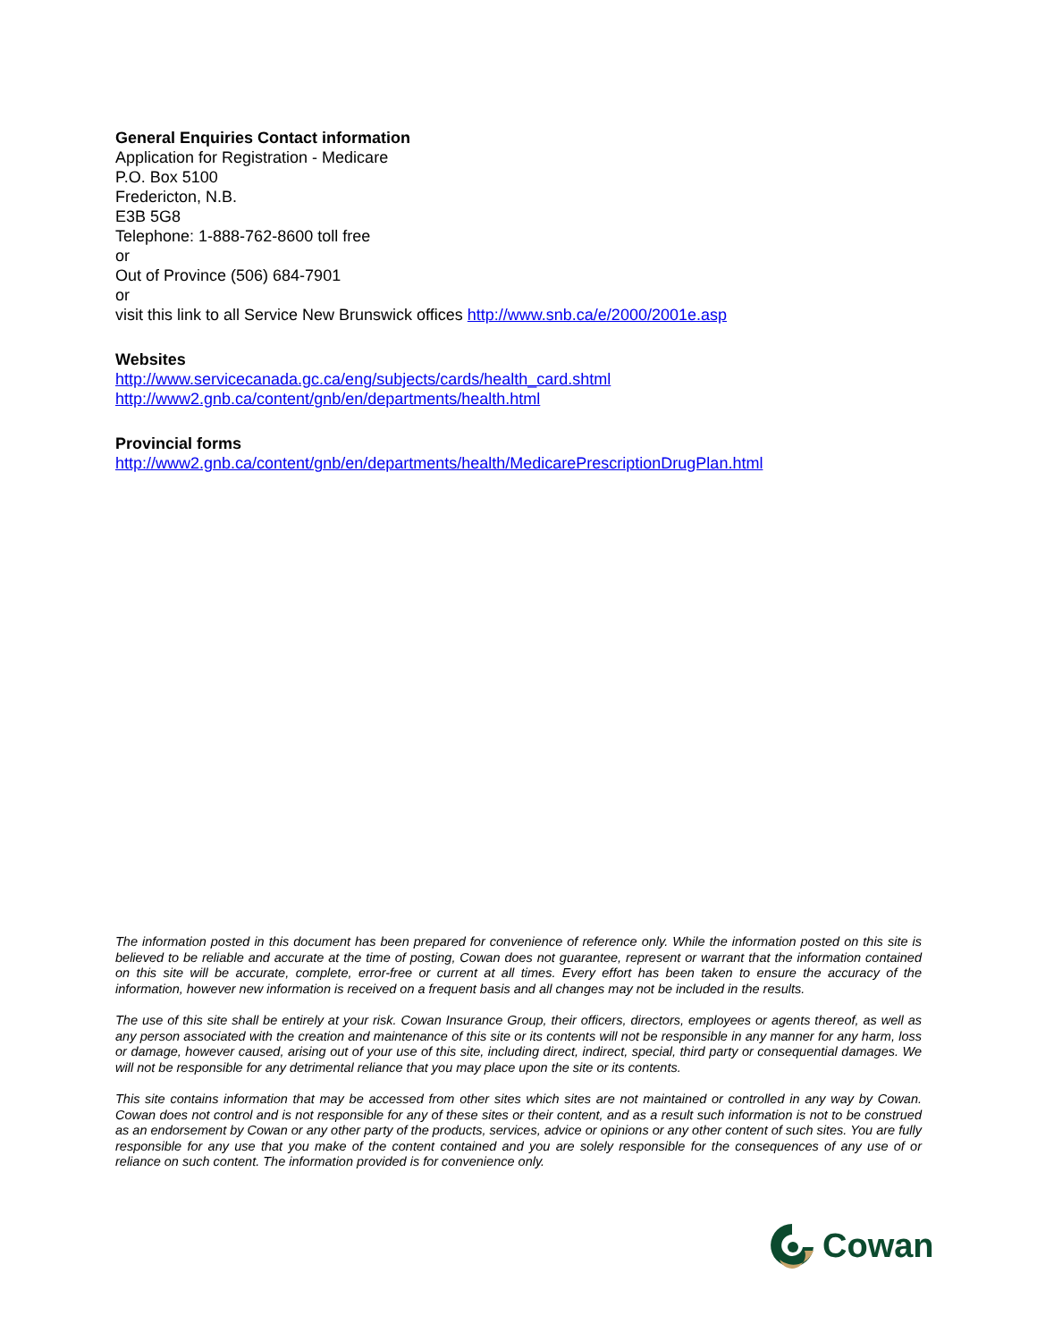General Enquiries Contact information
Application for Registration - Medicare
P.O. Box 5100
Fredericton, N.B.
E3B 5G8
Telephone: 1-888-762-8600 toll free
or
Out of Province (506) 684-7901
or
visit this link to all Service New Brunswick offices http://www.snb.ca/e/2000/2001e.asp
Websites
http://www.servicecanada.gc.ca/eng/subjects/cards/health_card.shtml
http://www2.gnb.ca/content/gnb/en/departments/health.html
Provincial forms
http://www2.gnb.ca/content/gnb/en/departments/health/MedicarePrescriptionDrugPlan.html
The information posted in this document has been prepared for convenience of reference only. While the information posted on this site is believed to be reliable and accurate at the time of posting, Cowan does not guarantee, represent or warrant that the information contained on this site will be accurate, complete, error-free or current at all times. Every effort has been taken to ensure the accuracy of the information, however new information is received on a frequent basis and all changes may not be included in the results.
The use of this site shall be entirely at your risk. Cowan Insurance Group, their officers, directors, employees or agents thereof, as well as any person associated with the creation and maintenance of this site or its contents will not be responsible in any manner for any harm, loss or damage, however caused, arising out of your use of this site, including direct, indirect, special, third party or consequential damages. We will not be responsible for any detrimental reliance that you may place upon the site or its contents.
This site contains information that may be accessed from other sites which sites are not maintained or controlled in any way by Cowan. Cowan does not control and is not responsible for any of these sites or their content, and as a result such information is not to be construed as an endorsement by Cowan or any other party of the products, services, advice or opinions or any other content of such sites. You are fully responsible for any use that you make of the content contained and you are solely responsible for the consequences of any use of or reliance on such content. The information provided is for convenience only.
Cowan